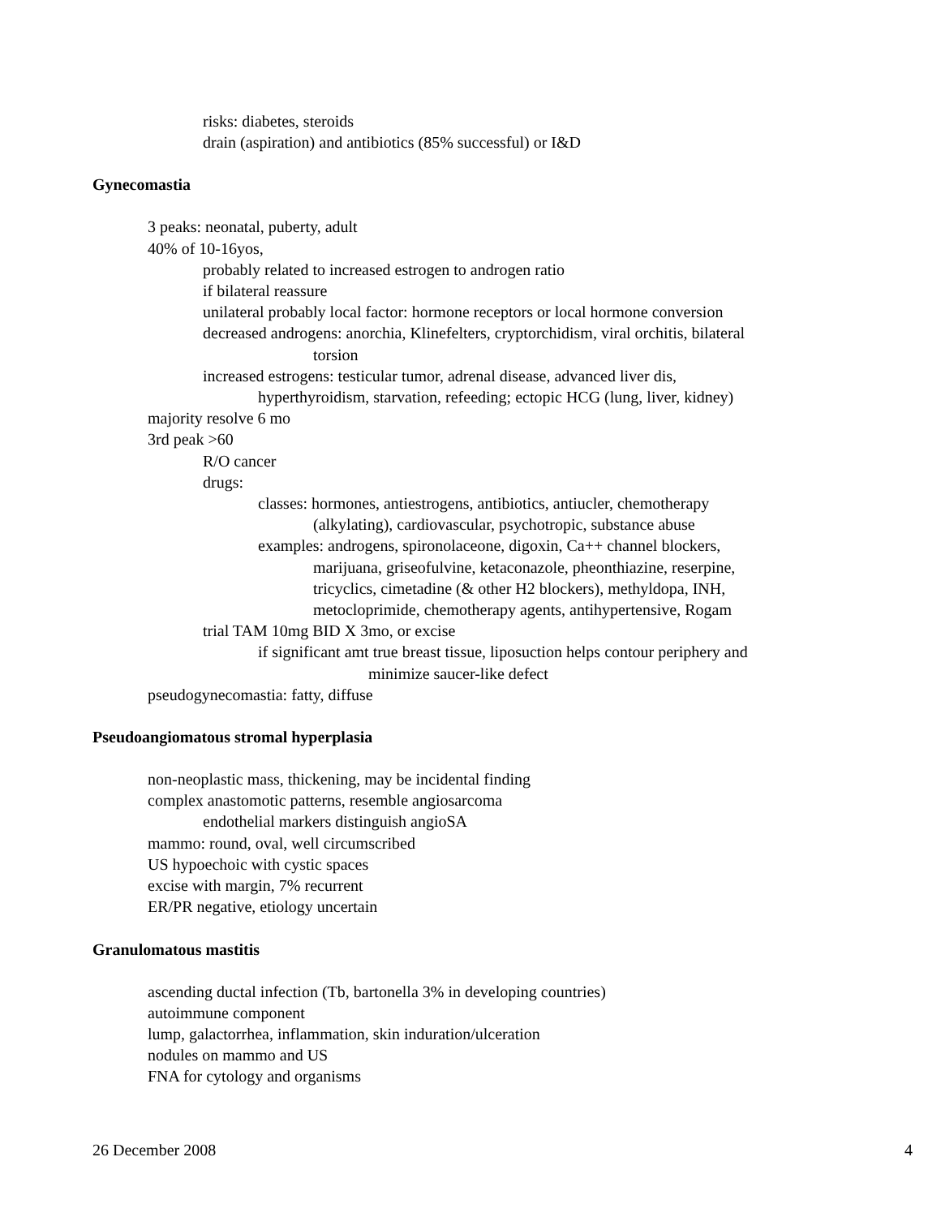risks: diabetes, steroids
drain (aspiration) and antibiotics (85% successful) or I&D
Gynecomastia
3 peaks: neonatal, puberty, adult
40% of 10-16yos,
probably related to increased estrogen to androgen ratio
if bilateral reassure
unilateral probably local factor: hormone receptors or local hormone conversion
decreased androgens: anorchia, Klinefelters, cryptorchidism, viral orchitis, bilateral
torsion
increased estrogens: testicular tumor, adrenal disease, advanced liver dis,
hyperthyroidism, starvation, refeeding; ectopic HCG (lung, liver, kidney)
majority resolve 6 mo
3rd peak >60
R/O cancer
drugs:
classes: hormones, antiestrogens, antibiotics, antiucler, chemotherapy
(alkylating), cardiovascular, psychotropic, substance abuse
examples: androgens, spironolaceone, digoxin, Ca++ channel blockers,
marijuana, griseofulvine, ketaconazole, pheonthiazine, reserpine,
tricyclics, cimetadine (& other H2 blockers), methyldopa, INH,
metocloprimide, chemotherapy agents, antihypertensive, Rogam
trial TAM 10mg BID X 3mo, or excise
if significant amt true breast tissue, liposuction helps contour periphery and
minimize saucer-like defect
pseudogynecomastia: fatty, diffuse
Pseudoangiomatous stromal hyperplasia
non-neoplastic mass, thickening, may be incidental finding
complex anastomotic patterns, resemble angiosarcoma
endothelial markers distinguish angioSA
mammo: round, oval, well circumscribed
US hypoechoic with cystic spaces
excise with margin, 7% recurrent
ER/PR negative, etiology uncertain
Granulomatous mastitis
ascending ductal infection (Tb, bartonella 3% in developing countries)
autoimmune component
lump, galactorrhea, inflammation, skin induration/ulceration
nodules on mammo and US
FNA for cytology and organisms
26 December 2008 4